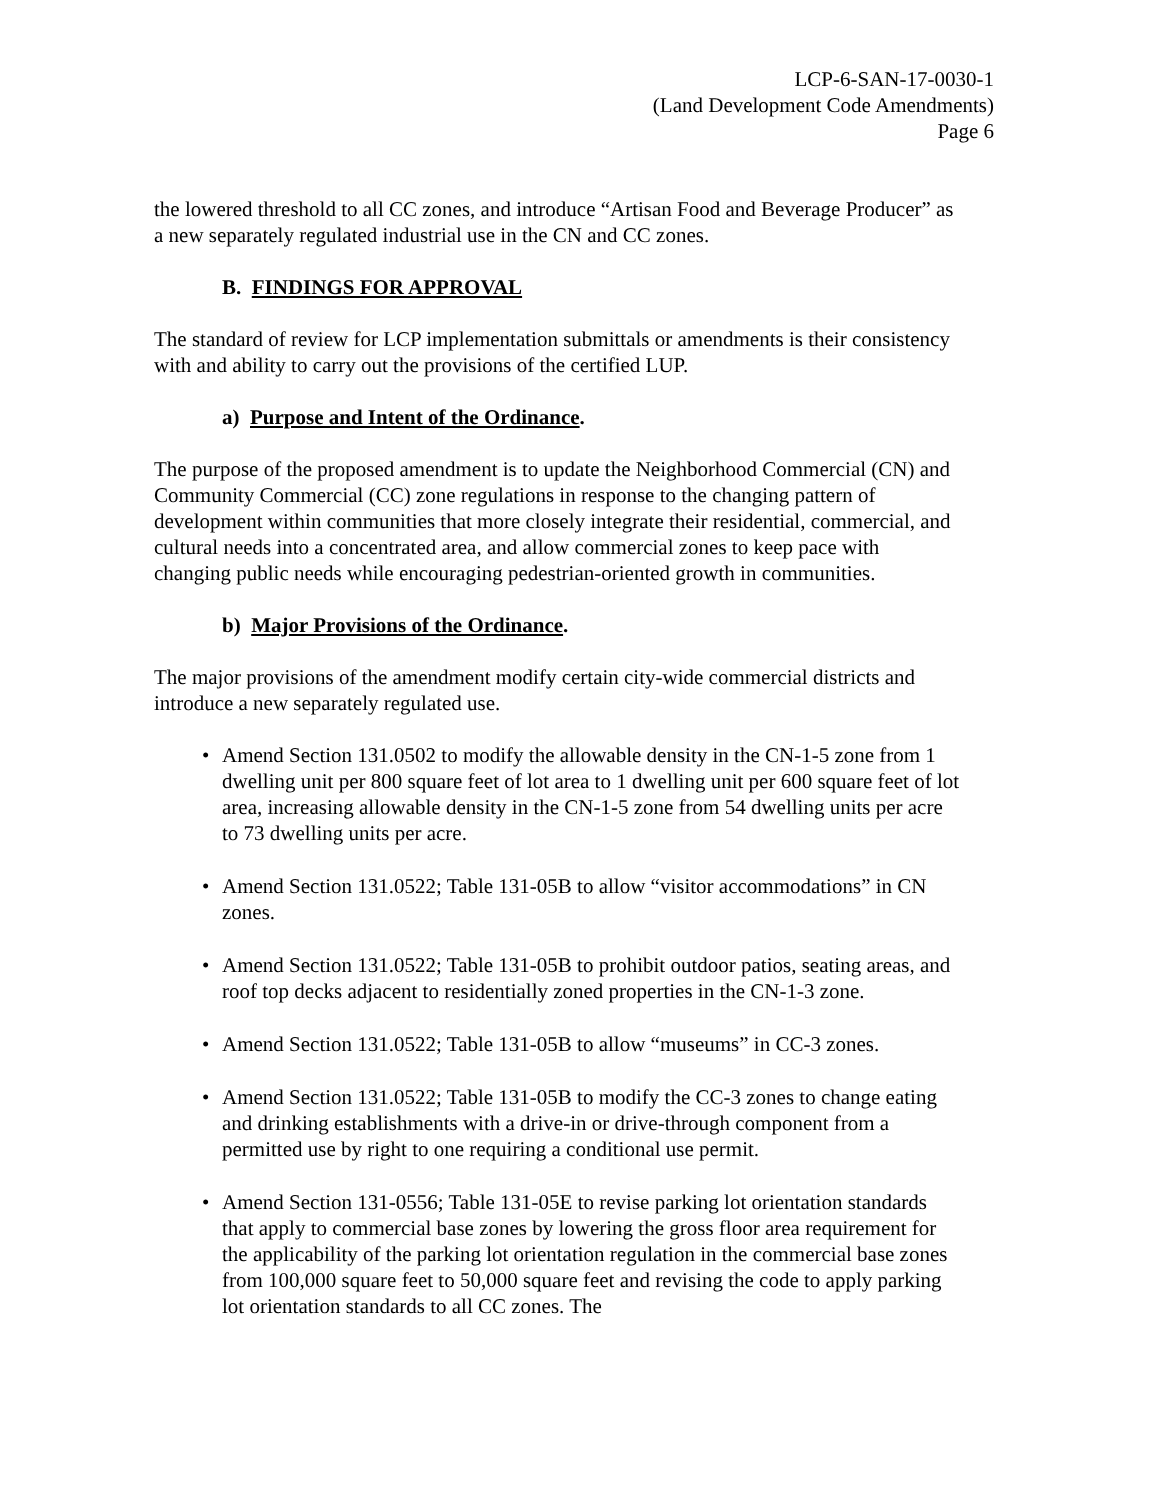LCP-6-SAN-17-0030-1
(Land Development Code Amendments)
Page 6
the lowered threshold to all CC zones, and introduce “Artisan Food and Beverage Producer” as a new separately regulated industrial use in the CN and CC zones.
B. FINDINGS FOR APPROVAL
The standard of review for LCP implementation submittals or amendments is their consistency with and ability to carry out the provisions of the certified LUP.
a) Purpose and Intent of the Ordinance.
The purpose of the proposed amendment is to update the Neighborhood Commercial (CN) and Community Commercial (CC) zone regulations in response to the changing pattern of development within communities that more closely integrate their residential, commercial, and cultural needs into a concentrated area, and allow commercial zones to keep pace with changing public needs while encouraging pedestrian-oriented growth in communities.
b) Major Provisions of the Ordinance.
The major provisions of the amendment modify certain city-wide commercial districts and introduce a new separately regulated use.
• Amend Section 131.0502 to modify the allowable density in the CN-1-5 zone from 1 dwelling unit per 800 square feet of lot area to 1 dwelling unit per 600 square feet of lot area, increasing allowable density in the CN-1-5 zone from 54 dwelling units per acre to 73 dwelling units per acre.
• Amend Section 131.0522; Table 131-05B to allow “visitor accommodations” in CN zones.
• Amend Section 131.0522; Table 131-05B to prohibit outdoor patios, seating areas, and roof top decks adjacent to residentially zoned properties in the CN-1-3 zone.
• Amend Section 131.0522; Table 131-05B to allow “museums” in CC-3 zones.
• Amend Section 131.0522; Table 131-05B to modify the CC-3 zones to change eating and drinking establishments with a drive-in or drive-through component from a permitted use by right to one requiring a conditional use permit.
• Amend Section 131-0556; Table 131-05E to revise parking lot orientation standards that apply to commercial base zones by lowering the gross floor area requirement for the applicability of the parking lot orientation regulation in the commercial base zones from 100,000 square feet to 50,000 square feet and revising the code to apply parking lot orientation standards to all CC zones. The